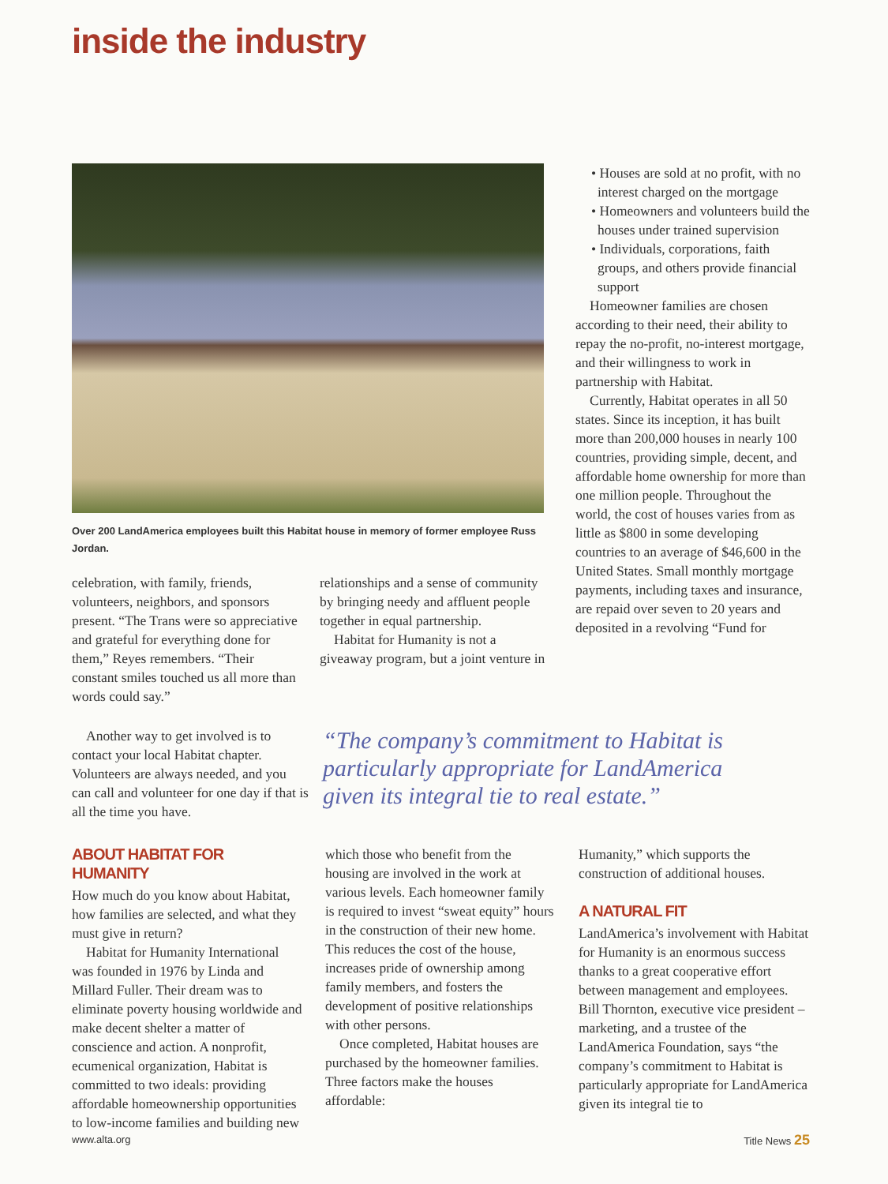inside the industry
Over 200 LandAmerica employees built this Habitat house in memory of former employee Russ Jordan.
celebration, with family, friends, volunteers, neighbors, and sponsors present. “The Trans were so appreciative and grateful for everything done for them,” Reyes remembers. “Their constant smiles touched us all more than words could say.”
relationships and a sense of community by bringing needy and affluent people together in equal partnership.
Habitat for Humanity is not a giveaway program, but a joint venture in
• Houses are sold at no profit, with no interest charged on the mortgage
• Homeowners and volunteers build the houses under trained supervision
• Individuals, corporations, faith groups, and others provide financial support
Homeowner families are chosen according to their need, their ability to repay the no-profit, no-interest mortgage, and their willingness to work in partnership with Habitat.
Currently, Habitat operates in all 50 states. Since its inception, it has built more than 200,000 houses in nearly 100 countries, providing simple, decent, and affordable home ownership for more than one million people. Throughout the world, the cost of houses varies from as little as $800 in some developing countries to an average of $46,600 in the United States. Small monthly mortgage payments, including taxes and insurance, are repaid over seven to 20 years and deposited in a revolving “Fund for
Another way to get involved is to contact your local Habitat chapter. Volunteers are always needed, and you can call and volunteer for one day if that is all the time you have.
“The company’s commitment to Habitat is particularly appropriate for LandAmerica given its integral tie to real estate.”
ABOUT HABITAT FOR HUMANITY
How much do you know about Habitat, how families are selected, and what they must give in return?
Habitat for Humanity International was founded in 1976 by Linda and Millard Fuller. Their dream was to eliminate poverty housing worldwide and make decent shelter a matter of conscience and action. A nonprofit, ecumenical organization, Habitat is committed to two ideals: providing affordable homeownership opportunities to low-income families and building new
which those who benefit from the housing are involved in the work at various levels. Each homeowner family is required to invest “sweat equity” hours in the construction of their new home. This reduces the cost of the house, increases pride of ownership among family members, and fosters the development of positive relationships with other persons.
Once completed, Habitat houses are purchased by the homeowner families. Three factors make the houses affordable:
Humanity,” which supports the construction of additional houses.
A NATURAL FIT
LandAmerica’s involvement with Habitat for Humanity is an enormous success thanks to a great cooperative effort between management and employees. Bill Thornton, executive vice president – marketing, and a trustee of the LandAmerica Foundation, says “the company’s commitment to Habitat is particularly appropriate for LandAmerica given its integral tie to
www.alta.org Title News 25